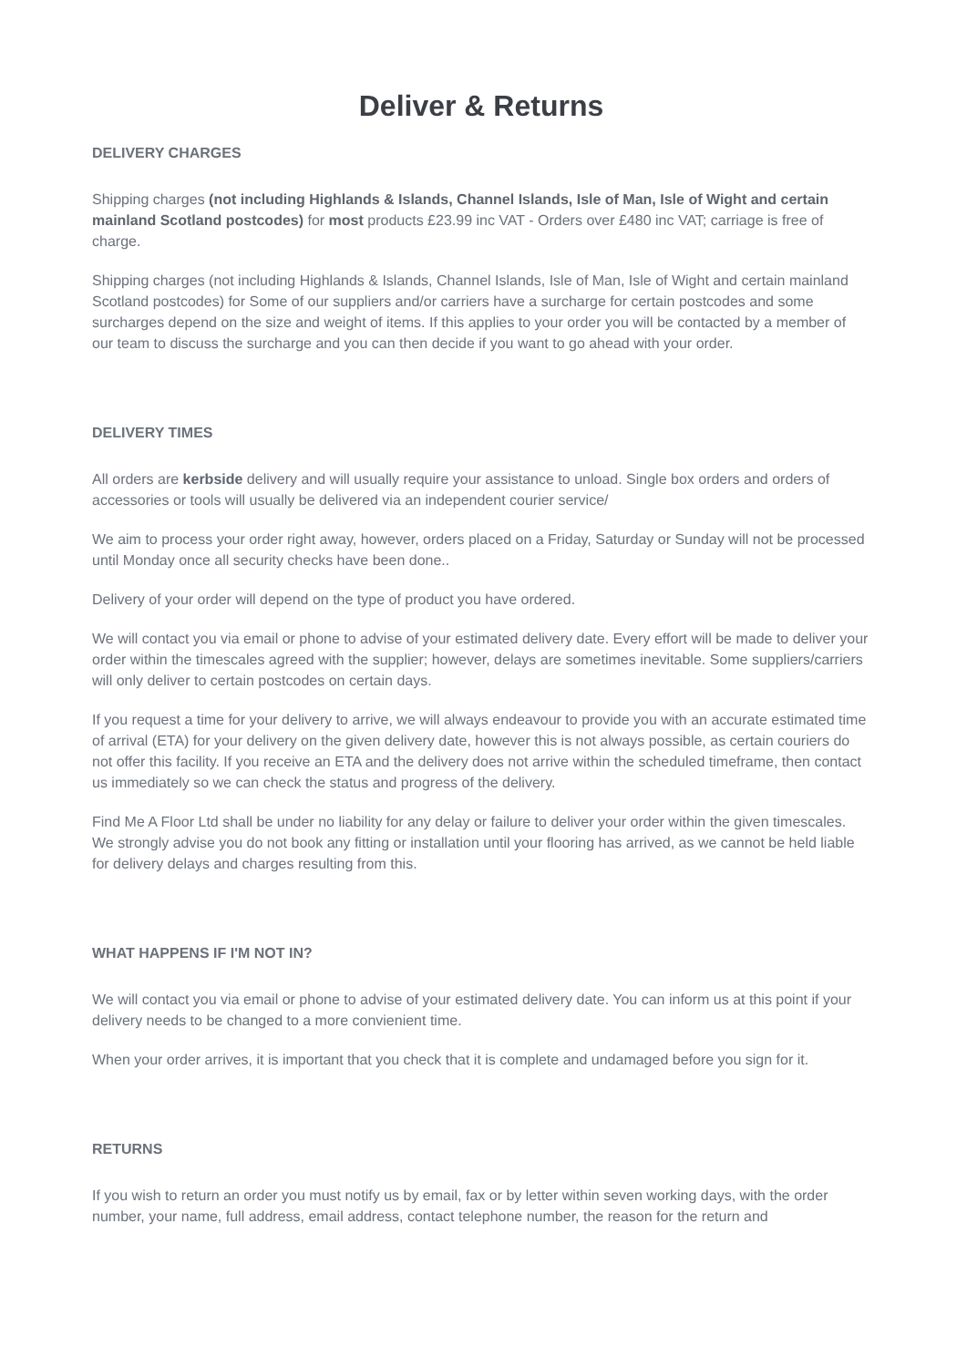Deliver & Returns
DELIVERY CHARGES
Shipping charges (not including Highlands & Islands, Channel Islands, Isle of Man, Isle of Wight and certain mainland Scotland postcodes) for most products £23.99 inc VAT - Orders over £480 inc VAT; carriage is free of charge.
Shipping charges (not including Highlands & Islands, Channel Islands, Isle of Man, Isle of Wight and certain mainland Scotland postcodes) for Some of our suppliers and/or carriers have a surcharge for certain postcodes and some surcharges depend on the size and weight of items. If this applies to your order you will be contacted by a member of our team to discuss the surcharge and you can then decide if you want to go ahead with your order.
DELIVERY TIMES
All orders are kerbside delivery and will usually require your assistance to unload. Single box orders and orders of accessories or tools will usually be delivered via an independent courier service/
We aim to process your order right away, however, orders placed on a Friday, Saturday or Sunday will not be processed until Monday once all security checks have been done..
Delivery of your order will depend on the type of product you have ordered.
We will contact you via email or phone to advise of your estimated delivery date. Every effort will be made to deliver your order within the timescales agreed with the supplier; however, delays are sometimes inevitable. Some suppliers/carriers will only deliver to certain postcodes on certain days.
If you request a time for your delivery to arrive, we will always endeavour to provide you with an accurate estimated time of arrival (ETA) for your delivery on the given delivery date, however this is not always possible, as certain couriers do not offer this facility. If you receive an ETA and the delivery does not arrive within the scheduled timeframe, then contact us immediately so we can check the status and progress of the delivery.
Find Me A Floor Ltd shall be under no liability for any delay or failure to deliver your order within the given timescales. We strongly advise you do not book any fitting or installation until your flooring has arrived, as we cannot be held liable for delivery delays and charges resulting from this.
WHAT HAPPENS IF I'M NOT IN?
We will contact you via email or phone to advise of your estimated delivery date. You can inform us at this point if your delivery needs to be changed to a more convienient time.
When your order arrives, it is important that you check that it is complete and undamaged before you sign for it.
RETURNS
If you wish to return an order you must notify us by email, fax or by letter within seven working days, with the order number, your name, full address, email address, contact telephone number, the reason for the return and